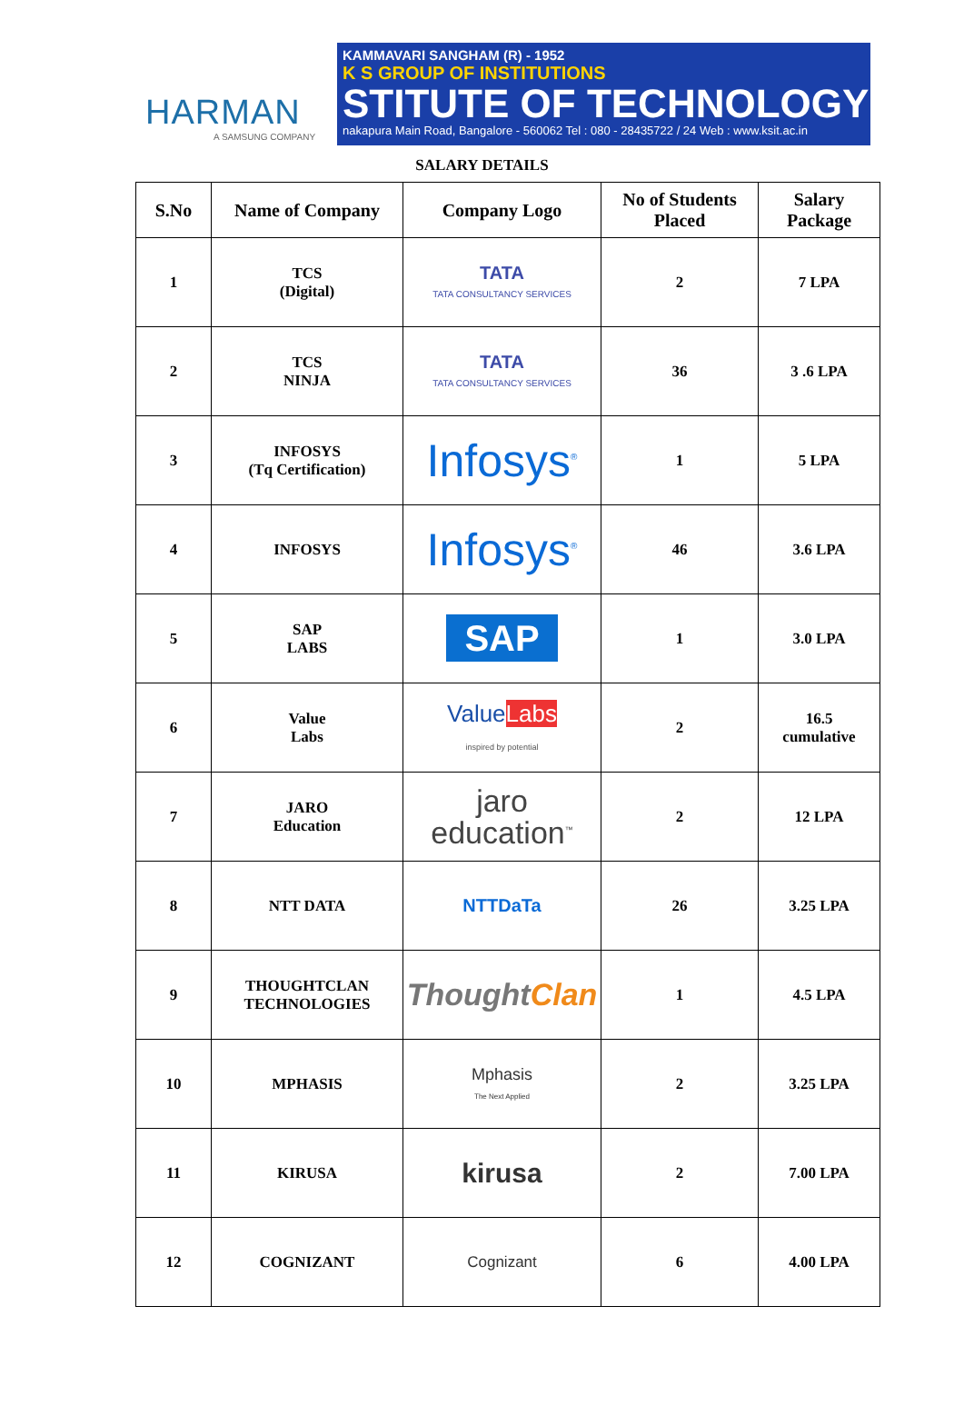HARMAN
A SAMSUNG COMPANY
KAMMAVARI SANGHAM (R) - 1952
K S GROUP OF INSTITUTIONS
STITUTE OF TECHNOLOGY
nakapura Main Road, Bangalore - 560062 Tel : 080 - 28435722 / 24 Web : www.ksit.ac.in
SALARY DETAILS
| S.No | Name of Company | Company Logo | No of Students Placed | Salary Package |
| --- | --- | --- | --- | --- |
| 1 | TCS (Digital) | TATA TATA CONSULTANCY SERVICES | 2 | 7 LPA |
| 2 | TCS NINJA | TATA TATA CONSULTANCY SERVICES | 36 | 3 .6 LPA |
| 3 | INFOSYS (Tq Certification) | Infosys<sup>®</sup> | 1 | 5 LPA |
| 4 | INFOSYS | Infosys<sup>®</sup> | 46 | 3.6 LPA |
| 5 | SAP LABS | SAP | 1 | 3.0 LPA |
| 6 | Value Labs | Value Labs inspired by potential | 2 | 16.5 cumulative |
| 7 | JARO Education | jaro education<sup>™</sup> | 2 | 12 LPA |
| 8 | NTT DATA | NTTDaTa | 26 | 3.25 LPA |
| 9 | THOUGHTCLAN TECHNOLOGIES | Thought Clan | 1 | 4.5 LPA |
| 10 | MPHASIS | Mphasis The Next Applied | 2 | 3.25 LPA |
| 11 | KIRUSA | kirusa | 2 | 7.00 LPA |
| 12 | COGNIZANT | Cognizant | 6 | 4.00 LPA |